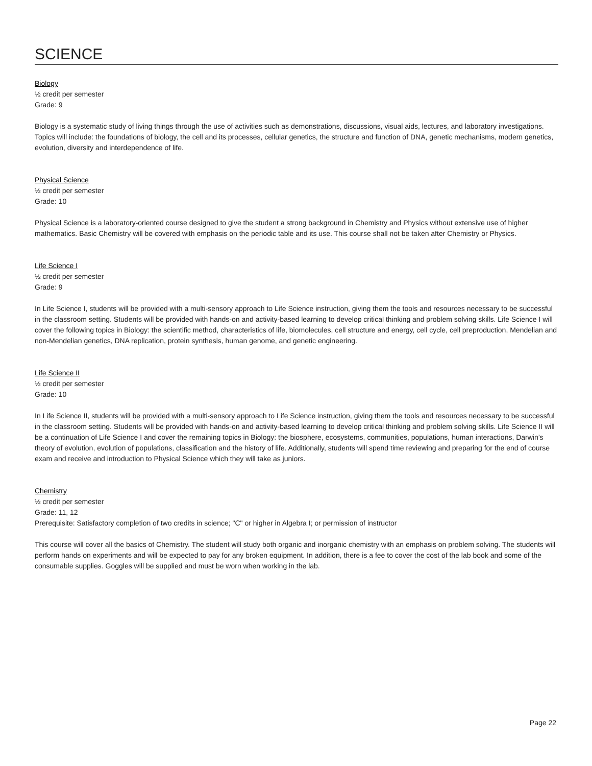SCIENCE
Biology
½ credit per semester
Grade: 9
Biology is a systematic study of living things through the use of activities such as demonstrations, discussions, visual aids, lectures, and laboratory investigations. Topics will include: the foundations of biology, the cell and its processes, cellular genetics, the structure and function of DNA, genetic mechanisms, modern genetics, evolution, diversity and interdependence of life.
Physical Science
½ credit per semester
Grade: 10
Physical Science is a laboratory-oriented course designed to give the student a strong background in Chemistry and Physics without extensive use of higher mathematics. Basic Chemistry will be covered with emphasis on the periodic table and its use. This course shall not be taken after Chemistry or Physics.
Life Science I
½ credit per semester
Grade: 9
In Life Science I, students will be provided with a multi-sensory approach to Life Science instruction, giving them the tools and resources necessary to be successful in the classroom setting. Students will be provided with hands-on and activity-based learning to develop critical thinking and problem solving skills. Life Science I will cover the following topics in Biology: the scientific method, characteristics of life, biomolecules, cell structure and energy, cell cycle, cell preproduction, Mendelian and non-Mendelian genetics, DNA replication, protein synthesis, human genome, and genetic engineering.
Life Science II
½ credit per semester
Grade: 10
In Life Science II, students will be provided with a multi-sensory approach to Life Science instruction, giving them the tools and resources necessary to be successful in the classroom setting. Students will be provided with hands-on and activity-based learning to develop critical thinking and problem solving skills. Life Science II will be a continuation of Life Science I and cover the remaining topics in Biology: the biosphere, ecosystems, communities, populations, human interactions, Darwin’s theory of evolution, evolution of populations, classification and the history of life. Additionally, students will spend time reviewing and preparing for the end of course exam and receive and introduction to Physical Science which they will take as juniors.
Chemistry
½ credit per semester
Grade: 11, 12
Prerequisite: Satisfactory completion of two credits in science; "C" or higher in Algebra I; or permission of instructor
This course will cover all the basics of Chemistry. The student will study both organic and inorganic chemistry with an emphasis on problem solving. The students will perform hands on experiments and will be expected to pay for any broken equipment. In addition, there is a fee to cover the cost of the lab book and some of the consumable supplies. Goggles will be supplied and must be worn when working in the lab.
Page 22